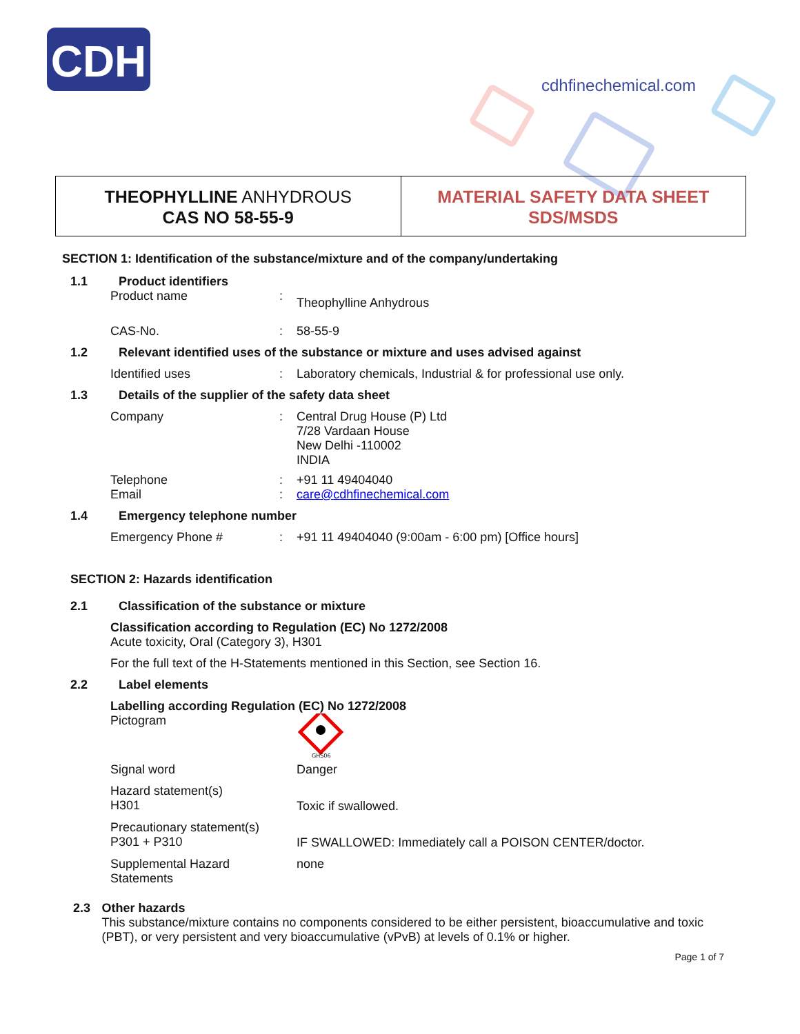CDH
cdhfinechemical.com
THEOPHYLLINE ANHYDROUS
CAS NO 58-55-9
MATERIAL SAFETY DATA SHEET
SDS/MSDS
SECTION 1: Identification of the substance/mixture and of the company/undertaking
1.1 Product identifiers
Product name: Theophylline Anhydrous
CAS-No.: 58-55-9
1.2 Relevant identified uses of the substance or mixture and uses advised against
Identified uses: Laboratory chemicals, Industrial & for professional use only.
1.3 Details of the supplier of the safety data sheet
Company: Central Drug House (P) Ltd
7/28 Vardaan House
New Delhi -110002
INDIA
Telephone: +91 11 49404040
Email: care@cdhfinechemical.com
1.4 Emergency telephone number
Emergency Phone #: +91 11 49404040 (9:00am - 6:00 pm) [Office hours]
SECTION 2: Hazards identification
2.1 Classification of the substance or mixture
Classification according to Regulation (EC) No 1272/2008
Acute toxicity, Oral (Category 3), H301
For the full text of the H-Statements mentioned in this Section, see Section 16.
2.2 Label elements
Labelling according Regulation (EC) No 1272/2008
Pictogram
GHS06
Signal word Danger
Hazard statement(s)
H301 Toxic if swallowed.
Precautionary statement(s)
P301 + P310 IF SWALLOWED: Immediately call a POISON CENTER/doctor.
Supplemental Hazard
Statements none
2.3 Other hazards
This substance/mixture contains no components considered to be either persistent, bioaccumulative and toxic (PBT), or very persistent and very bioaccumulative (vPvB) at levels of 0.1% or higher.
Page 1 of 7